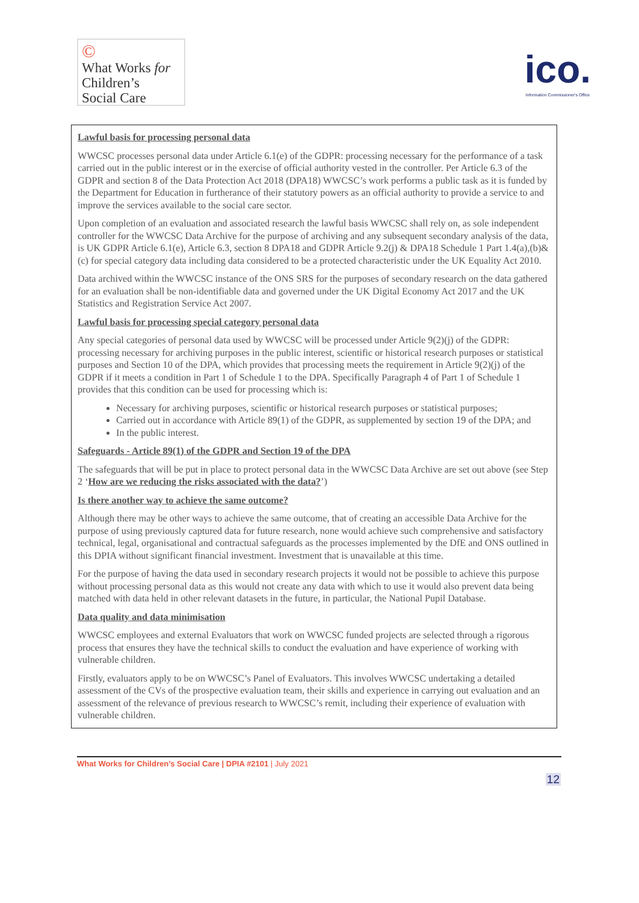©
What Works for
Children’s
Social Care
ico.
Information Commissioner's Office
Lawful basis for processing personal data
WWCSC processes personal data under Article 6.1(e) of the GDPR: processing necessary for the performance of a task carried out in the public interest or in the exercise of official authority vested in the controller. Per Article 6.3 of the GDPR and section 8 of the Data Protection Act 2018 (DPA18) WWCSC’s work performs a public task as it is funded by the Department for Education in furtherance of their statutory powers as an official authority to provide a service to and improve the services available to the social care sector.
Upon completion of an evaluation and associated research the lawful basis WWCSC shall rely on, as sole independent controller for the WWCSC Data Archive for the purpose of archiving and any subsequent secondary analysis of the data, is UK GDPR Article 6.1(e), Article 6.3, section 8 DPA18 and GDPR Article 9.2(j) & DPA18 Schedule 1 Part 1.4(a),(b)&(c) for special category data including data considered to be a protected characteristic under the UK Equality Act 2010.
Data archived within the WWCSC instance of the ONS SRS for the purposes of secondary research on the data gathered for an evaluation shall be non-identifiable data and governed under the UK Digital Economy Act 2017 and the UK Statistics and Registration Service Act 2007.
Lawful basis for processing special category personal data
Any special categories of personal data used by WWCSC will be processed under Article 9(2)(j) of the GDPR: processing necessary for archiving purposes in the public interest, scientific or historical research purposes or statistical purposes and Section 10 of the DPA, which provides that processing meets the requirement in Article 9(2)(j) of the GDPR if it meets a condition in Part 1 of Schedule 1 to the DPA. Specifically Paragraph 4 of Part 1 of Schedule 1 provides that this condition can be used for processing which is:
Necessary for archiving purposes, scientific or historical research purposes or statistical purposes;
Carried out in accordance with Article 89(1) of the GDPR, as supplemented by section 19 of the DPA; and
In the public interest.
Safeguards - Article 89(1) of the GDPR and Section 19 of the DPA
The safeguards that will be put in place to protect personal data in the WWCSC Data Archive are set out above (see Step 2 ‘How are we reducing the risks associated with the data?’)
Is there another way to achieve the same outcome?
Although there may be other ways to achieve the same outcome, that of creating an accessible Data Archive for the purpose of using previously captured data for future research, none would achieve such comprehensive and satisfactory technical, legal, organisational and contractual safeguards as the processes implemented by the DfE and ONS outlined in this DPIA without significant financial investment. Investment that is unavailable at this time.
For the purpose of having the data used in secondary research projects it would not be possible to achieve this purpose without processing personal data as this would not create any data with which to use it would also prevent data being matched with data held in other relevant datasets in the future, in particular, the National Pupil Database.
Data quality and data minimisation
WWCSC employees and external Evaluators that work on WWCSC funded projects are selected through a rigorous process that ensures they have the technical skills to conduct the evaluation and have experience of working with vulnerable children.
Firstly, evaluators apply to be on WWCSC’s Panel of Evaluators. This involves WWCSC undertaking a detailed assessment of the CVs of the prospective evaluation team, their skills and experience in carrying out evaluation and an assessment of the relevance of previous research to WWCSC’s remit, including their experience of evaluation with vulnerable children.
What Works for Children’s Social Care | DPIA #2101 | July 2021
12